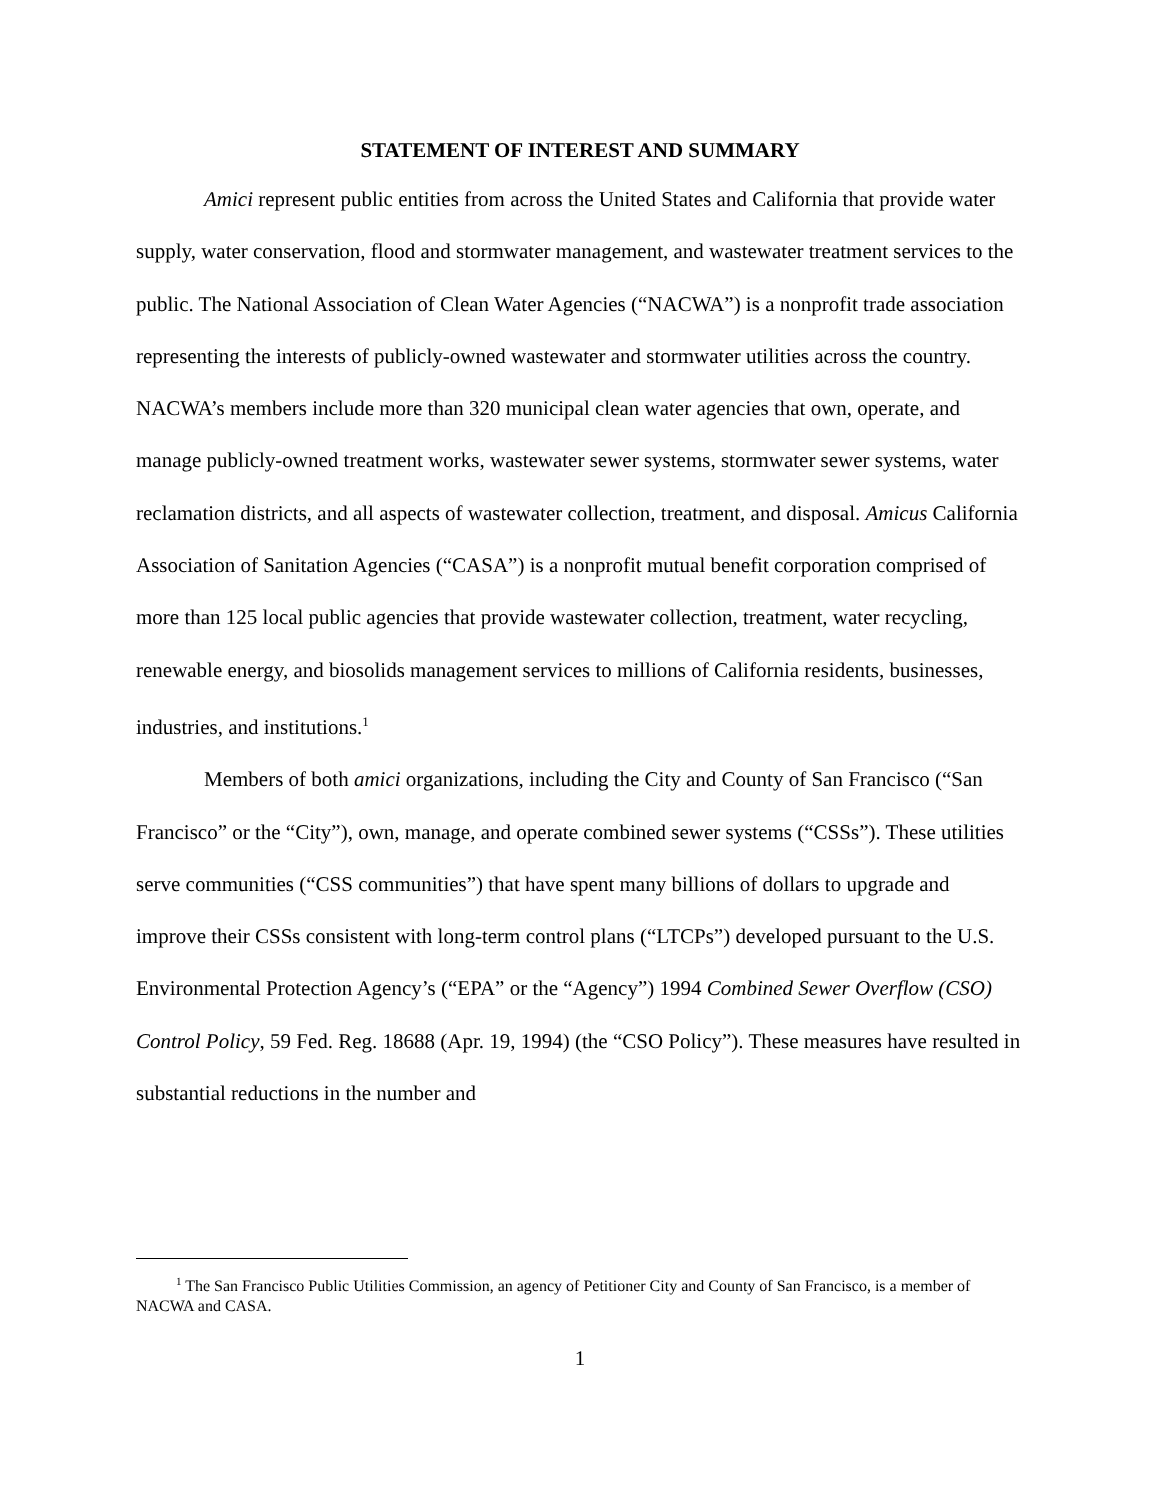STATEMENT OF INTEREST AND SUMMARY
Amici represent public entities from across the United States and California that provide water supply, water conservation, flood and stormwater management, and wastewater treatment services to the public. The National Association of Clean Water Agencies (“NACWA”) is a nonprofit trade association representing the interests of publicly-owned wastewater and stormwater utilities across the country. NACWA’s members include more than 320 municipal clean water agencies that own, operate, and manage publicly-owned treatment works, wastewater sewer systems, stormwater sewer systems, water reclamation districts, and all aspects of wastewater collection, treatment, and disposal. Amicus California Association of Sanitation Agencies (“CASA”) is a nonprofit mutual benefit corporation comprised of more than 125 local public agencies that provide wastewater collection, treatment, water recycling, renewable energy, and biosolids management services to millions of California residents, businesses, industries, and institutions.<sup>1</sup>
Members of both amici organizations, including the City and County of San Francisco (“San Francisco” or the “City”), own, manage, and operate combined sewer systems (“CSSs”). These utilities serve communities (“CSS communities”) that have spent many billions of dollars to upgrade and improve their CSSs consistent with long-term control plans (“LTCPs”) developed pursuant to the U.S. Environmental Protection Agency’s (“EPA” or the “Agency”) 1994 Combined Sewer Overflow (CSO) Control Policy, 59 Fed. Reg. 18688 (Apr. 19, 1994) (the “CSO Policy”). These measures have resulted in substantial reductions in the number and
<sup>1</sup> The San Francisco Public Utilities Commission, an agency of Petitioner City and County of San Francisco, is a member of NACWA and CASA.
1